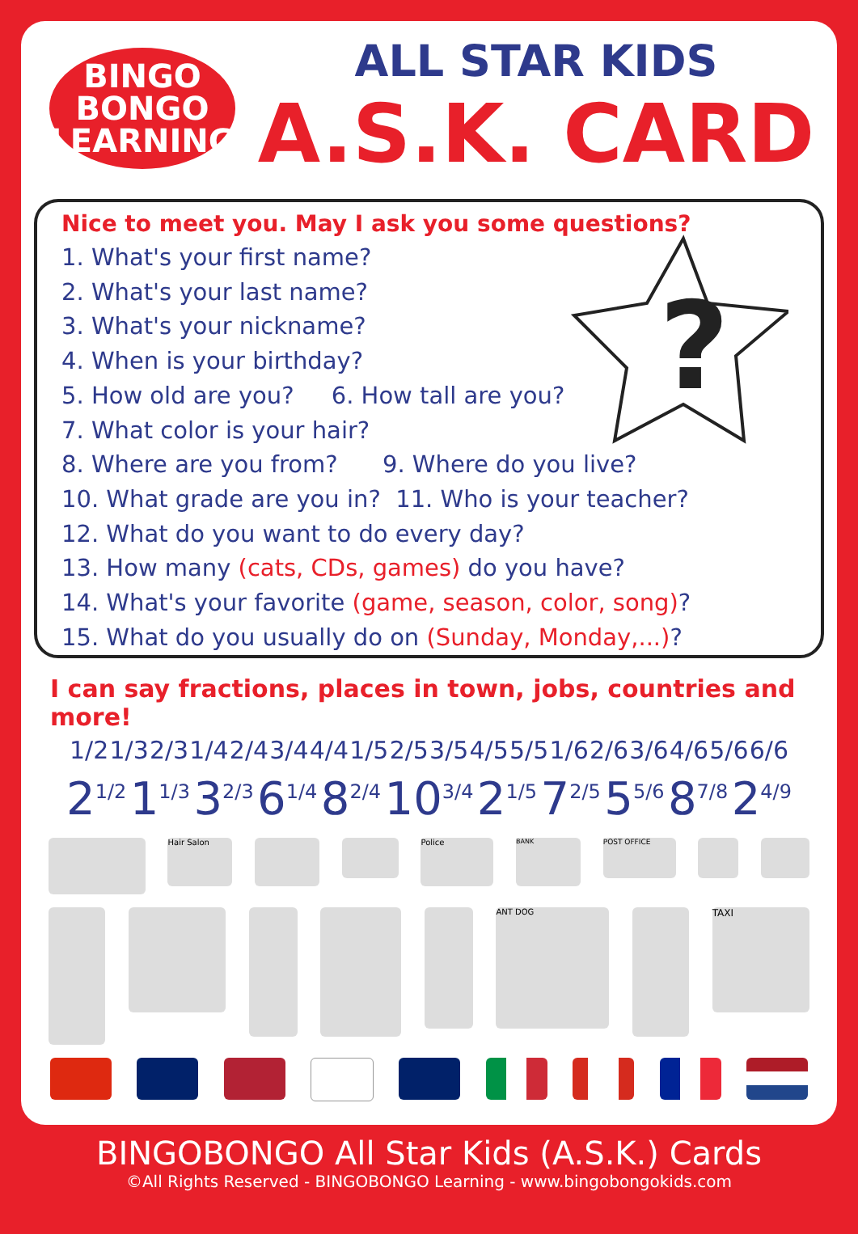BINGO
BONGO
LEARNING
ALL STAR KIDS
A.S.K. CARD
?
Nice to meet you. May I ask you some questions?
1. What's your first name?
2. What's your last name?
3. What's your nickname?
4. When is your birthday?
5. How old are you? 6. How tall are you?
7. What color is your hair?
8. Where are you from? 9. Where do you live?
10. What grade are you in? 11. Who is your teacher?
12. What do you want to do every day?
13. How many (cats, CDs, games) do you have?
14. What's your favorite (game, season, color, song)?
15. What do you usually do on (Sunday, Monday,...)?
I can say fractions, places in town, jobs, countries and more!
1/2 1/3 2/3 1/4 2/4 3/4 4/4 1/5 2/5 3/5 4/5 5/5 1/6 2/6 3/6 4/6 5/6 6/6
2<sup>1/2</sup> 1<sup>1/3</sup> 3<sup>2/3</sup> 6<sup>1/4</sup> 8<sup>2/4</sup> 10<sup>3/4</sup> 2<sup>1/5</sup> 7<sup>2/5</sup> 5<sup>5/6</sup> 8<sup>7/8</sup> 2<sup>4/9</sup>
Hair Salon Police
BANK
POST OFFICE
ANT DOG
TAXI
BINGOBONGO All Star Kids (A.S.K.) Cards
©All Rights Reserved - BINGOBONGO Learning - www.bingobongokids.com